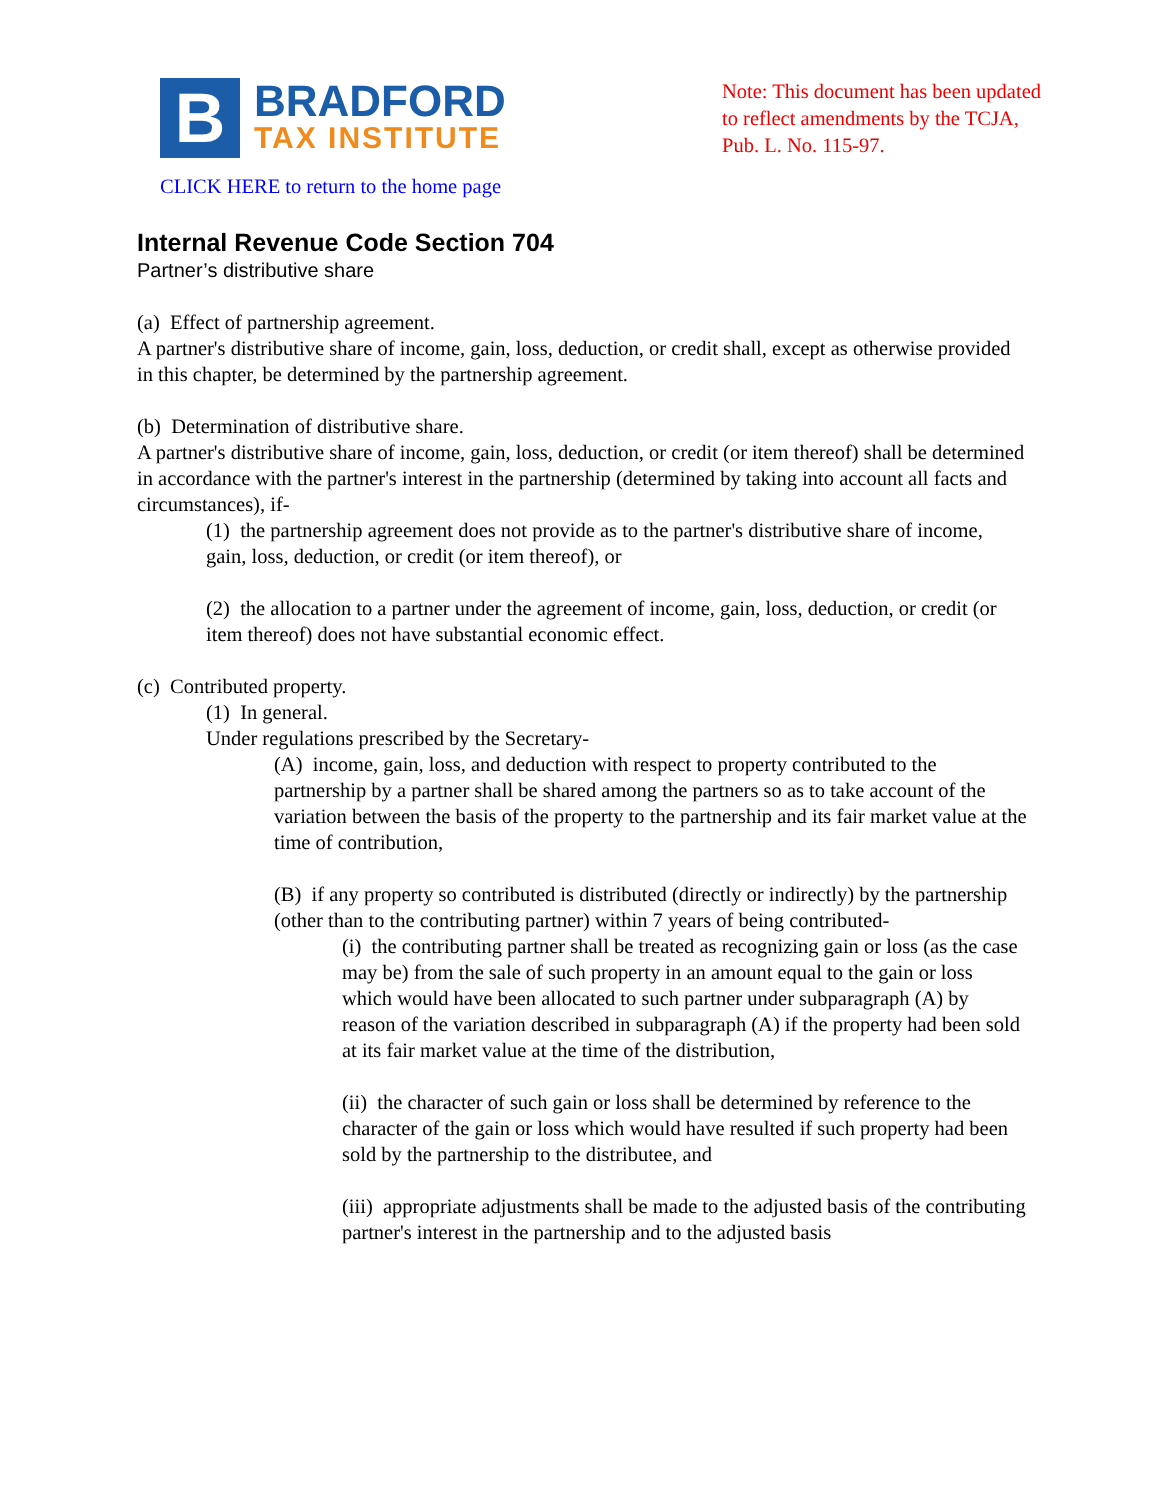B
BRADFORD
TAX INSTITUTE
Note: This document has been updated to reflect amendments by the TCJA, Pub. L. No. 115-97.
CLICK HERE to return to the home page
Internal Revenue Code Section 704
Partner’s distributive share
(a) Effect of partnership agreement.
A partner's distributive share of income, gain, loss, deduction, or credit shall, except as otherwise provided in this chapter, be determined by the partnership agreement.
(b) Determination of distributive share.
A partner's distributive share of income, gain, loss, deduction, or credit (or item thereof) shall be determined in accordance with the partner's interest in the partnership (determined by taking into account all facts and circumstances), if-
(1) the partnership agreement does not provide as to the partner's distributive share of income, gain, loss, deduction, or credit (or item thereof), or
(2) the allocation to a partner under the agreement of income, gain, loss, deduction, or credit (or item thereof) does not have substantial economic effect.
(c) Contributed property.
(1) In general.
Under regulations prescribed by the Secretary-
(A) income, gain, loss, and deduction with respect to property contributed to the partnership by a partner shall be shared among the partners so as to take account of the variation between the basis of the property to the partnership and its fair market value at the time of contribution,
(B) if any property so contributed is distributed (directly or indirectly) by the partnership (other than to the contributing partner) within 7 years of being contributed-
(i) the contributing partner shall be treated as recognizing gain or loss (as the case may be) from the sale of such property in an amount equal to the gain or loss which would have been allocated to such partner under subparagraph (A) by reason of the variation described in subparagraph (A) if the property had been sold at its fair market value at the time of the distribution,
(ii) the character of such gain or loss shall be determined by reference to the character of the gain or loss which would have resulted if such property had been sold by the partnership to the distributee, and
(iii) appropriate adjustments shall be made to the adjusted basis of the contributing partner's interest in the partnership and to the adjusted basis